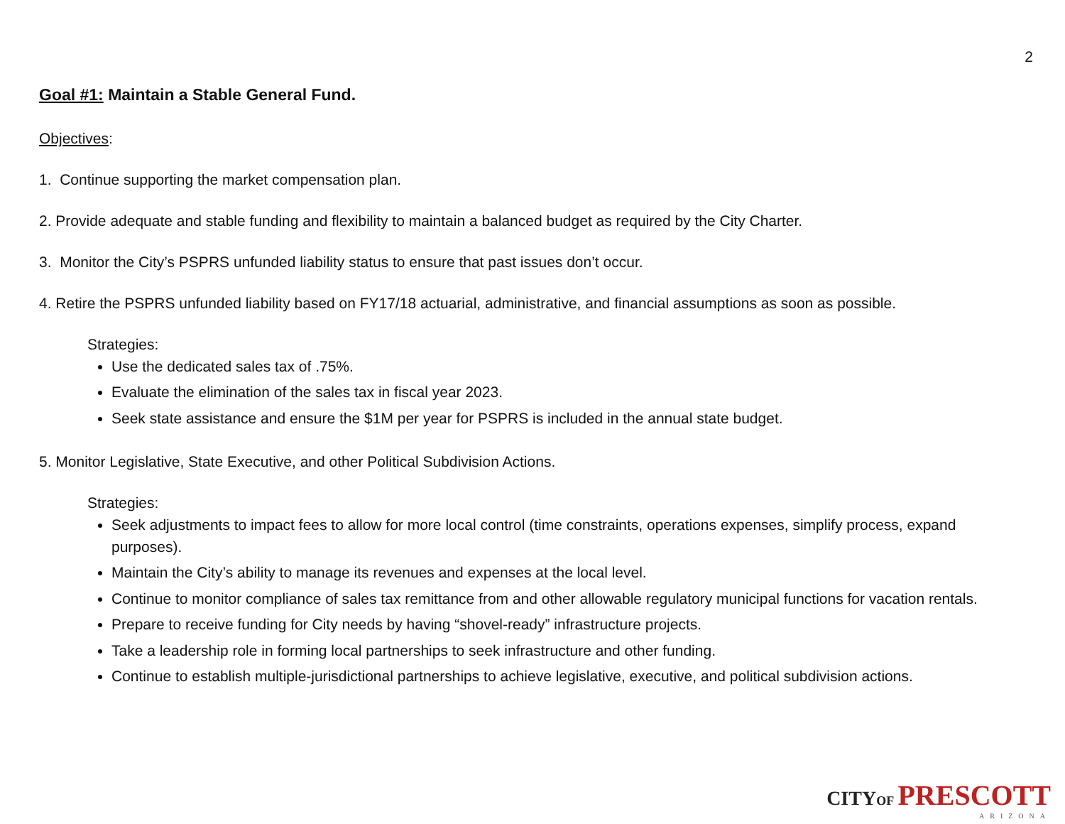2
Goal #1: Maintain a Stable General Fund.
Objectives:
1. Continue supporting the market compensation plan.
2. Provide adequate and stable funding and flexibility to maintain a balanced budget as required by the City Charter.
3. Monitor the City’s PSPRS unfunded liability status to ensure that past issues don’t occur.
4. Retire the PSPRS unfunded liability based on FY17/18 actuarial, administrative, and financial assumptions as soon as possible.
Strategies:
Use the dedicated sales tax of .75%.
Evaluate the elimination of the sales tax in fiscal year 2023.
Seek state assistance and ensure the $1M per year for PSPRS is included in the annual state budget.
5. Monitor Legislative, State Executive, and other Political Subdivision Actions.
Strategies:
Seek adjustments to impact fees to allow for more local control (time constraints, operations expenses, simplify process, expand purposes).
Maintain the City’s ability to manage its revenues and expenses at the local level.
Continue to monitor compliance of sales tax remittance from and other allowable regulatory municipal functions for vacation rentals.
Prepare to receive funding for City needs by having “shovel-ready” infrastructure projects.
Take a leadership role in forming local partnerships to seek infrastructure and other funding.
Continue to establish multiple-jurisdictional partnerships to achieve legislative, executive, and political subdivision actions.
CITY OF PRESCOTT
ARIZONA